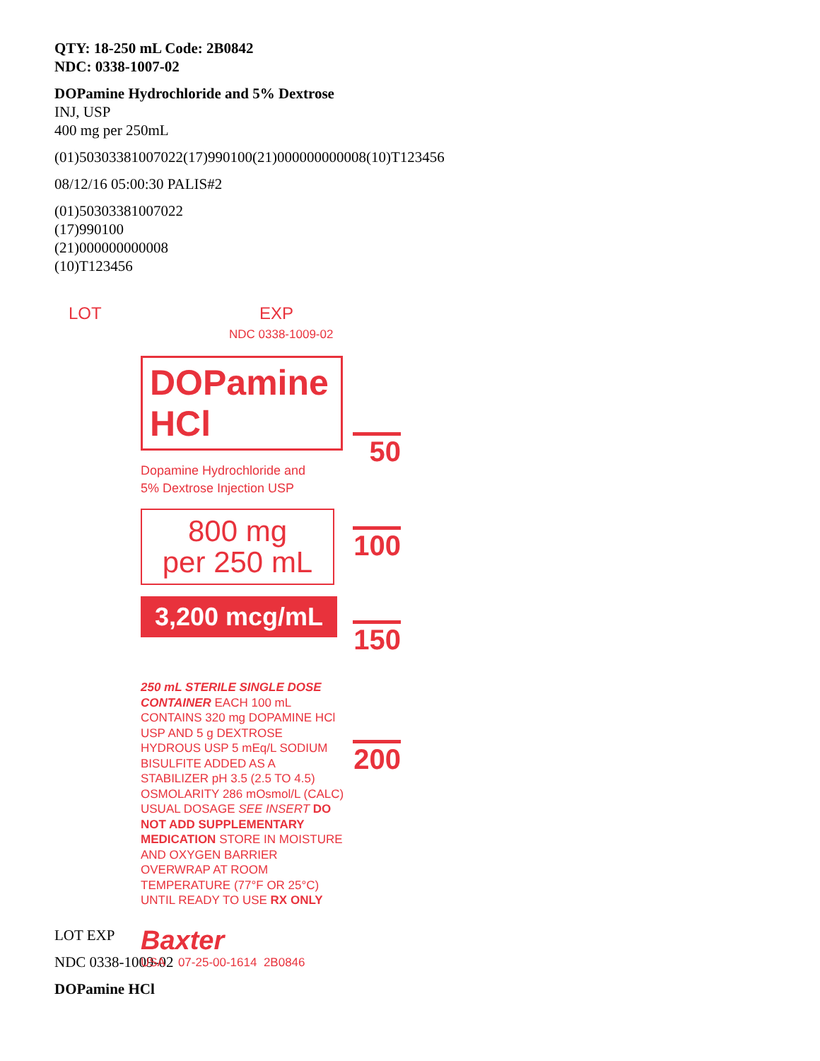QTY: 18-250 mL Code: 2B0842
NDC: 0338-1007-02
DOPamine Hydrochloride and 5% Dextrose
INJ, USP
400 mg per 250mL
(01)50303381007022(17)990100(21)000000000008(10)T123456
08/12/16 05:00:30 PALIS#2
(01)50303381007022
(17)990100
(21)000000000008
(10)T123456
LOT EXP
NDC 0338-1009-02
DOPamine HCl
Dopamine Hydrochloride and
5% Dextrose Injection USP
800 mg
per 250 mL
3,200 mcg/mL
250 mL STERILE SINGLE DOSE CONTAINER EACH 100 mL CONTAINS 320 mg DOPAMINE HCl USP AND 5 g DEXTROSE HYDROUS USP 5 mEq/L SODIUM BISULFITE ADDED AS A STABILIZER pH 3.5 (2.5 TO 4.5) OSMOLARITY 286 mOsmol/L (CALC) USUAL DOSAGE SEE INSERT DO NOT ADD SUPPLEMENTARY MEDICATION STORE IN MOISTURE AND OXYGEN BARRIER OVERWRAP AT ROOM TEMPERATURE (77°F OR 25°C) UNTIL READY TO USE RX ONLY
Baxter
USA 07-25-00-1614 2B0846
50
100
150
200
LOT EXP
NDC 0338-1009-02
DOPamine HCl